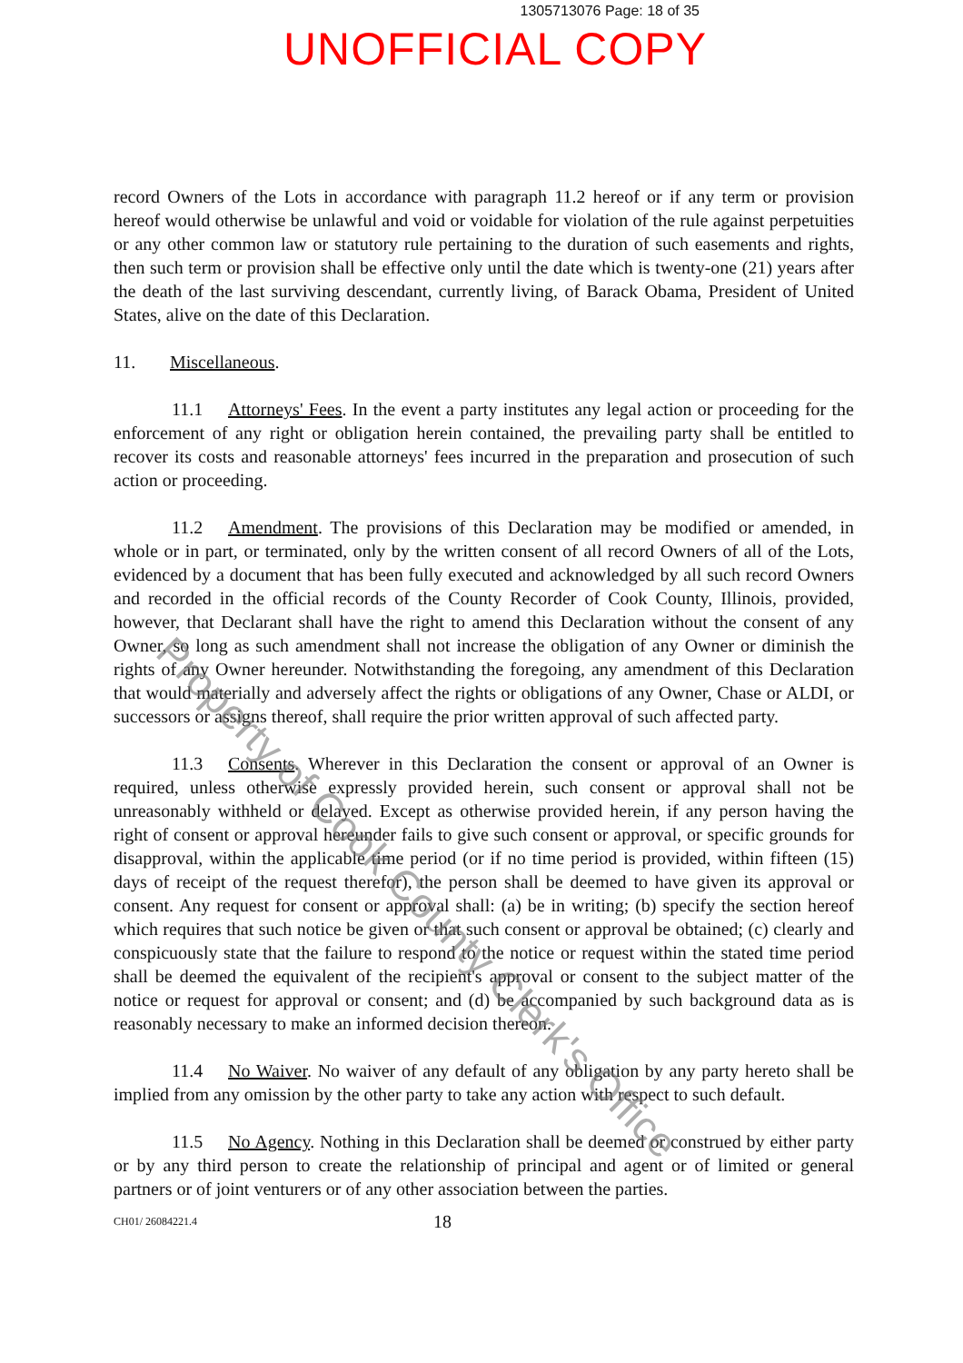1305713076 Page: 18 of 35
UNOFFICIAL COPY
record Owners of the Lots in accordance with paragraph 11.2 hereof or if any term or provision hereof would otherwise be unlawful and void or voidable for violation of the rule against perpetuities or any other common law or statutory rule pertaining to the duration of such easements and rights, then such term or provision shall be effective only until the date which is twenty-one (21) years after the death of the last surviving descendant, currently living, of Barack Obama, President of United States, alive on the date of this Declaration.
11. Miscellaneous.
11.1 Attorneys' Fees. In the event a party institutes any legal action or proceeding for the enforcement of any right or obligation herein contained, the prevailing party shall be entitled to recover its costs and reasonable attorneys' fees incurred in the preparation and prosecution of such action or proceeding.
11.2 Amendment. The provisions of this Declaration may be modified or amended, in whole or in part, or terminated, only by the written consent of all record Owners of all of the Lots, evidenced by a document that has been fully executed and acknowledged by all such record Owners and recorded in the official records of the County Recorder of Cook County, Illinois, provided, however, that Declarant shall have the right to amend this Declaration without the consent of any Owner, so long as such amendment shall not increase the obligation of any Owner or diminish the rights of any Owner hereunder. Notwithstanding the foregoing, any amendment of this Declaration that would materially and adversely affect the rights or obligations of any Owner, Chase or ALDI, or successors or assigns thereof, shall require the prior written approval of such affected party.
11.3 Consents. Wherever in this Declaration the consent or approval of an Owner is required, unless otherwise expressly provided herein, such consent or approval shall not be unreasonably withheld or delayed. Except as otherwise provided herein, if any person having the right of consent or approval hereunder fails to give such consent or approval, or specific grounds for disapproval, within the applicable time period (or if no time period is provided, within fifteen (15) days of receipt of the request therefor), the person shall be deemed to have given its approval or consent. Any request for consent or approval shall: (a) be in writing; (b) specify the section hereof which requires that such notice be given or that such consent or approval be obtained; (c) clearly and conspicuously state that the failure to respond to the notice or request within the stated time period shall be deemed the equivalent of the recipient's approval or consent to the subject matter of the notice or request for approval or consent; and (d) be accompanied by such background data as is reasonably necessary to make an informed decision thereon.
11.4 No Waiver. No waiver of any default of any obligation by any party hereto shall be implied from any omission by the other party to take any action with respect to such default.
11.5 No Agency. Nothing in this Declaration shall be deemed or construed by either party or by any third person to create the relationship of principal and agent or of limited or general partners or of joint venturers or of any other association between the parties.
CH01/ 26084221.4 18
Property of Cook County Clerk's Office